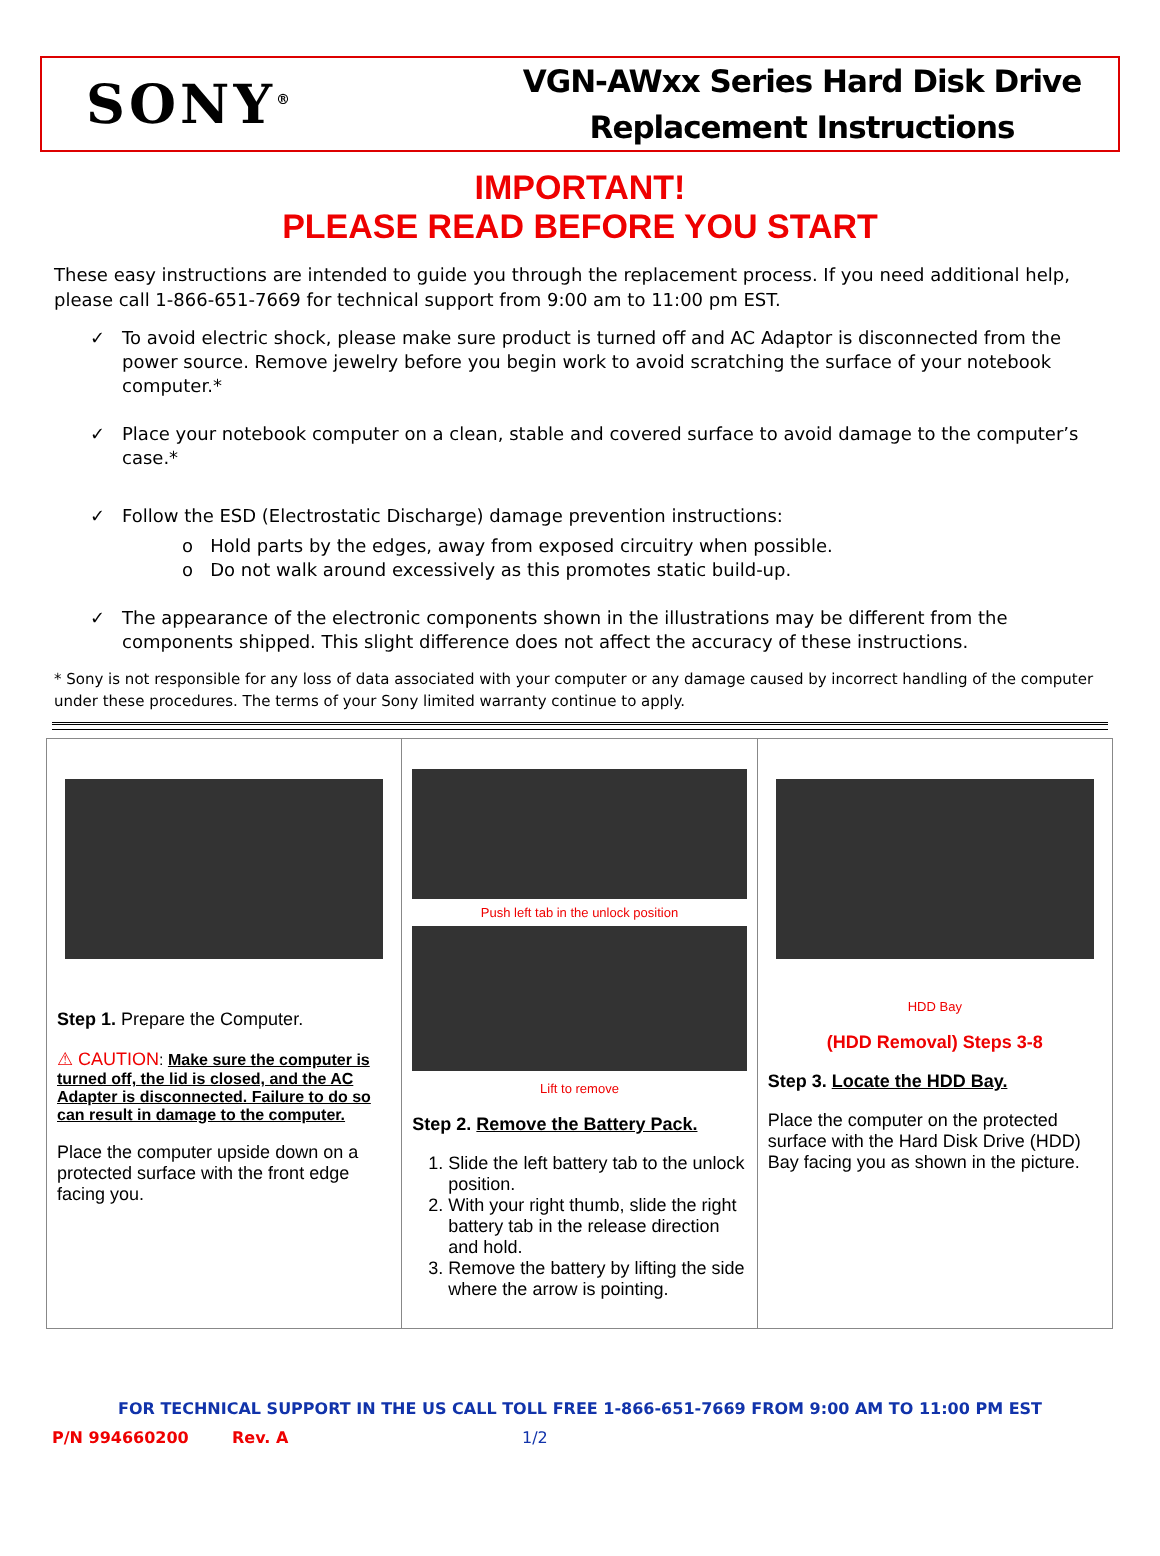SONY<sup>®</sup>
VGN-AWxx Series Hard Disk Drive
Replacement Instructions
IMPORTANT!
PLEASE READ BEFORE YOU START
These easy instructions are intended to guide you through the replacement process. If you need additional help, please call 1-866-651-7669 for technical support from 9:00 am to 11:00 pm EST.
✓ To avoid electric shock, please make sure product is turned off and AC Adaptor is disconnected from the power source. Remove jewelry before you begin work to avoid scratching the surface of your notebook computer.*
✓ Place your notebook computer on a clean, stable and covered surface to avoid damage to the computer’s case.*
✓ Follow the ESD (Electrostatic Discharge) damage prevention instructions:
o Hold parts by the edges, away from exposed circuitry when possible.
o Do not walk around excessively as this promotes static build-up.
✓ The appearance of the electronic components shown in the illustrations may be different from the components shipped. This slight difference does not affect the accuracy of these instructions.
* Sony is not responsible for any loss of data associated with your computer or any damage caused by incorrect handling of the computer under these procedures. The terms of your Sony limited warranty continue to apply.
| Step 1. Prepare the Computer. ⚠ CAUTION : Make sure the computer is turned off, the lid is closed, and the AC Adapter is disconnected. Failure to do so can result in damage to the computer. Place the computer upside down on a protected surface with the front edge facing you. | Push left tab in the unlock position Lift to remove Step 2. Remove the Battery Pack. 1. Slide the left battery tab to the unlock position. 2. With your right thumb, slide the right battery tab in the release direction and hold. 3. Remove the battery by lifting the side where the arrow is pointing. | HDD Bay (HDD Removal) Steps 3-8 Step 3. Locate the HDD Bay. Place the computer on the protected surface with the Hard Disk Drive (HDD) Bay facing you as shown in the picture. |
FOR TECHNICAL SUPPORT IN THE US CALL TOLL FREE 1-866-651-7669 FROM 9:00 AM TO 11:00 PM EST
P/N 994660200 Rev. A 1/2